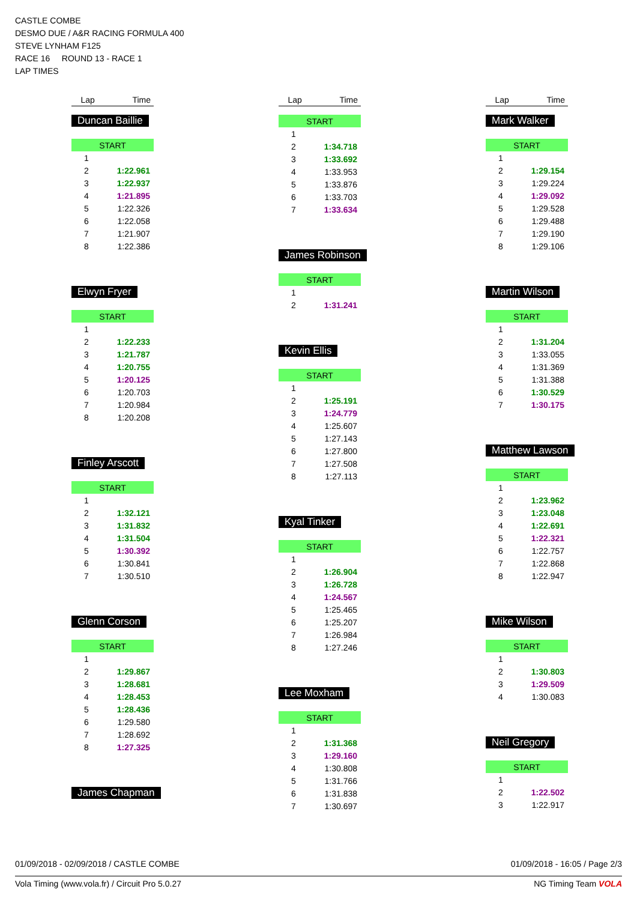CASTLE COMBE
DESMO DUE / A&R RACING FORMULA 400
STEVE LYNHAM F125
RACE 16 ROUND 13 - RACE 1
LAP TIMES
| Lap | Time |
| --- | --- |
Duncan Baillie
| START | |
| 1 | |
| 2 | 1:22.961 |
| 3 | 1:22.937 |
| 4 | 1:21.895 |
| 5 | 1:22.326 |
| 6 | 1:22.058 |
| 7 | 1:21.907 |
| 8 | 1:22.386 |
Elwyn Fryer
| START | |
| 1 | |
| 2 | 1:22.233 |
| 3 | 1:21.787 |
| 4 | 1:20.755 |
| 5 | 1:20.125 |
| 6 | 1:20.703 |
| 7 | 1:20.984 |
| 8 | 1:20.208 |
Finley Arscott
| START | |
| 1 | |
| 2 | 1:32.121 |
| 3 | 1:31.832 |
| 4 | 1:31.504 |
| 5 | 1:30.392 |
| 6 | 1:30.841 |
| 7 | 1:30.510 |
Glenn Corson
| START | |
| 1 | |
| 2 | 1:29.867 |
| 3 | 1:28.681 |
| 4 | 1:28.453 |
| 5 | 1:28.436 |
| 6 | 1:29.580 |
| 7 | 1:28.692 |
| 8 | 1:27.325 |
James Chapman
| Lap | Time |
| --- | --- |
| START | |
| 1 | |
| 2 | 1:34.718 |
| 3 | 1:33.692 |
| 4 | 1:33.953 |
| 5 | 1:33.876 |
| 6 | 1:33.703 |
| 7 | 1:33.634 |
James Robinson
| START | |
| 1 | |
| 2 | 1:31.241 |
Kevin Ellis
| START | |
| 1 | |
| 2 | 1:25.191 |
| 3 | 1:24.779 |
| 4 | 1:25.607 |
| 5 | 1:27.143 |
| 6 | 1:27.800 |
| 7 | 1:27.508 |
| 8 | 1:27.113 |
Kyal Tinker
| START | |
| 1 | |
| 2 | 1:26.904 |
| 3 | 1:26.728 |
| 4 | 1:24.567 |
| 5 | 1:25.465 |
| 6 | 1:25.207 |
| 7 | 1:26.984 |
| 8 | 1:27.246 |
Lee Moxham
| START | |
| 1 | |
| 2 | 1:31.368 |
| 3 | 1:29.160 |
| 4 | 1:30.808 |
| 5 | 1:31.766 |
| 6 | 1:31.838 |
| 7 | 1:30.697 |
| Lap | Time |
| --- | --- |
Mark Walker
| START | |
| 1 | |
| 2 | 1:29.154 |
| 3 | 1:29.224 |
| 4 | 1:29.092 |
| 5 | 1:29.528 |
| 6 | 1:29.488 |
| 7 | 1:29.190 |
| 8 | 1:29.106 |
Martin Wilson
| START | |
| 1 | |
| 2 | 1:31.204 |
| 3 | 1:33.055 |
| 4 | 1:31.369 |
| 5 | 1:31.388 |
| 6 | 1:30.529 |
| 7 | 1:30.175 |
Matthew Lawson
| START | |
| 1 | |
| 2 | 1:23.962 |
| 3 | 1:23.048 |
| 4 | 1:22.691 |
| 5 | 1:22.321 |
| 6 | 1:22.757 |
| 7 | 1:22.868 |
| 8 | 1:22.947 |
Mike Wilson
| START | |
| 1 | |
| 2 | 1:30.803 |
| 3 | 1:29.509 |
| 4 | 1:30.083 |
Neil Gregory
| START | |
| 1 | |
| 2 | 1:22.502 |
| 3 | 1:22.917 |
01/09/2018 - 02/09/2018 / CASTLE COMBE 01/09/2018 - 16:05 / Page 2/3
Vola Timing (www.vola.fr) / Circuit Pro 5.0.27 NG Timing Team VOLA